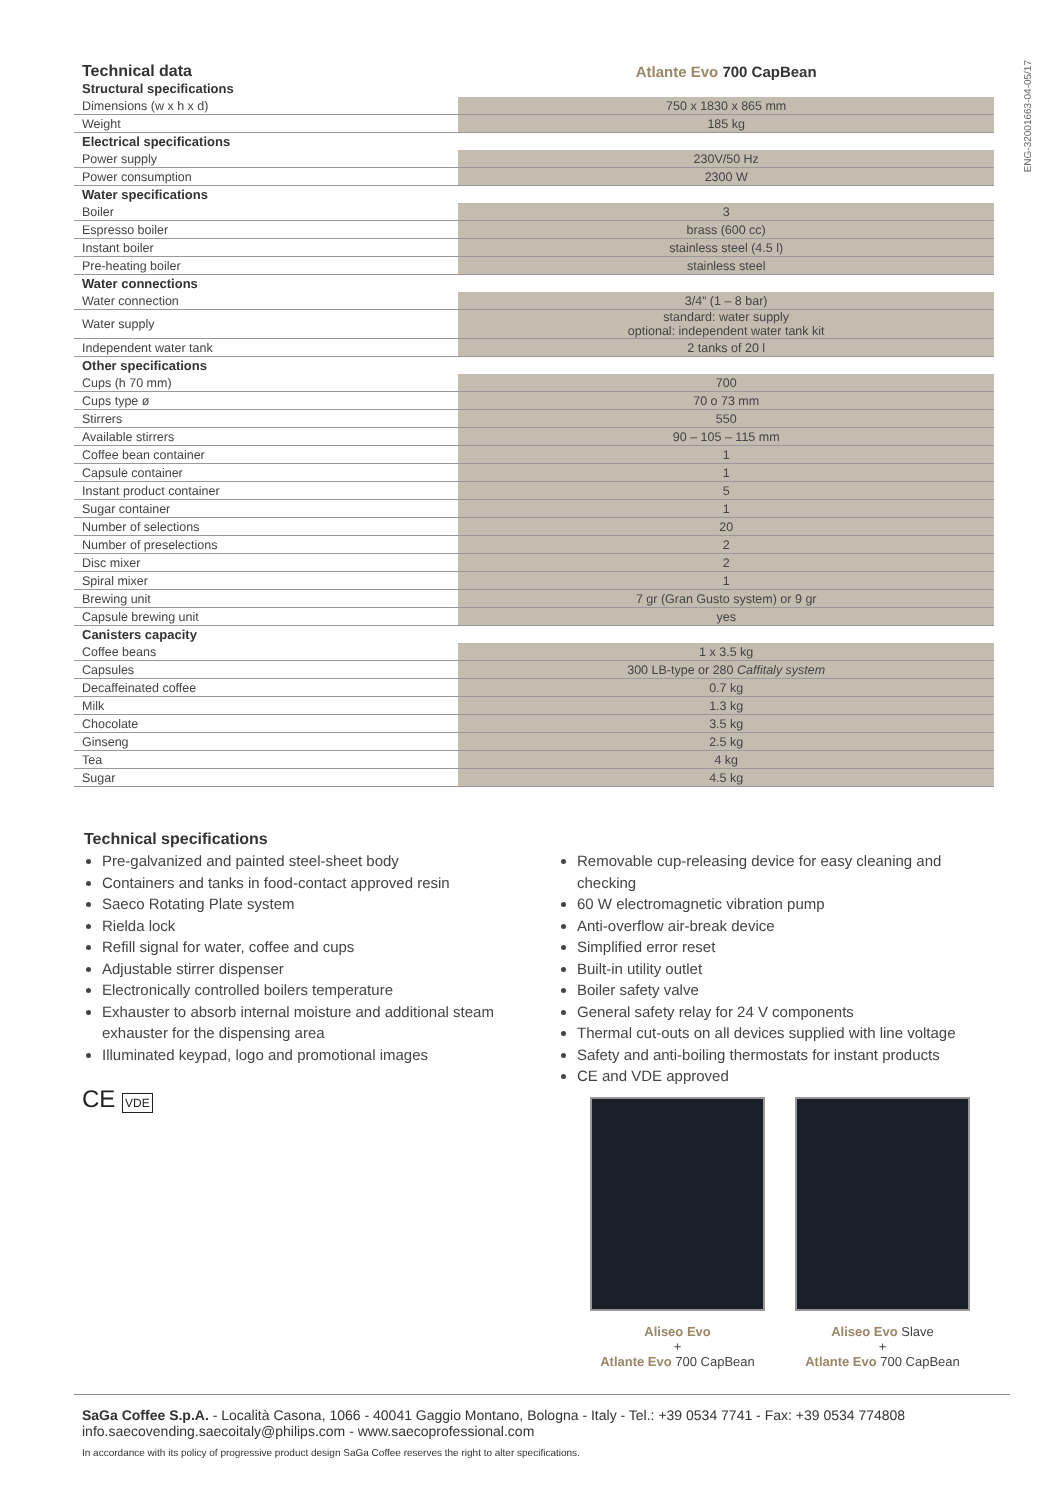ENG-32001663-04-05/17
| Technical data | Atlante Evo 700 CapBean |
| --- | --- |
| Structural specifications | |
| Dimensions (w x h x d) | 750 x 1830 x 865 mm |
| Weight | 185 kg |
| Electrical specifications | |
| Power supply | 230V/50 Hz |
| Power consumption | 2300 W |
| Water specifications | |
| Boiler | 3 |
| Espresso boiler | brass (600 cc) |
| Instant boiler | stainless steel (4.5 l) |
| Pre-heating boiler | stainless steel |
| Water connections | |
| Water connection | 3/4” (1 – 8 bar) |
| Water supply | standard: water supply optional: independent water tank kit |
| Independent water tank | 2 tanks of 20 l |
| Other specifications | |
| Cups (h 70 mm) | 700 |
| Cups type ø | 70 o 73 mm |
| Stirrers | 550 |
| Available stirrers | 90 – 105 – 115 mm |
| Coffee bean container | 1 |
| Capsule container | 1 |
| Instant product container | 5 |
| Sugar container | 1 |
| Number of selections | 20 |
| Number of preselections | 2 |
| Disc mixer | 2 |
| Spiral mixer | 1 |
| Brewing unit | 7 gr (Gran Gusto system) or 9 gr |
| Capsule brewing unit | yes |
| Canisters capacity | |
| Coffee beans | 1 x 3.5 kg |
| Capsules | 300 LB-type or 280 Caffitaly system |
| Decaffeinated coffee | 0.7 kg |
| Milk | 1.3 kg |
| Chocolate | 3.5 kg |
| Ginseng | 2.5 kg |
| Tea | 4 kg |
| Sugar | 4.5 kg |
Technical specifications
Pre-galvanized and painted steel-sheet body
Containers and tanks in food-contact approved resin
Saeco Rotating Plate system
Rielda lock
Refill signal for water, coffee and cups
Adjustable stirrer dispenser
Electronically controlled boilers temperature
Exhauster to absorb internal moisture and additional steam exhauster for the dispensing area
Illuminated keypad, logo and promotional images
Removable cup-releasing device for easy cleaning and checking
60 W electromagnetic vibration pump
Anti-overflow air-break device
Simplified error reset
Built-in utility outlet
Boiler safety valve
General safety relay for 24 V components
Thermal cut-outs on all devices supplied with line voltage
Safety and anti-boiling thermostats for instant products
CE and VDE approved
CE VDE
Aliseo Evo
+
Atlante Evo 700 CapBean
Aliseo Evo Slave
+
Atlante Evo 700 CapBean
SaGa Coffee S.p.A. - Località Casona, 1066 - 40041 Gaggio Montano, Bologna - Italy - Tel.: +39 0534 7741 - Fax: +39 0534 774808
info.saecovending.saecoitaly@philips.com - www.saecoprofessional.com
In accordance with its policy of progressive product design SaGa Coffee reserves the right to alter specifications.